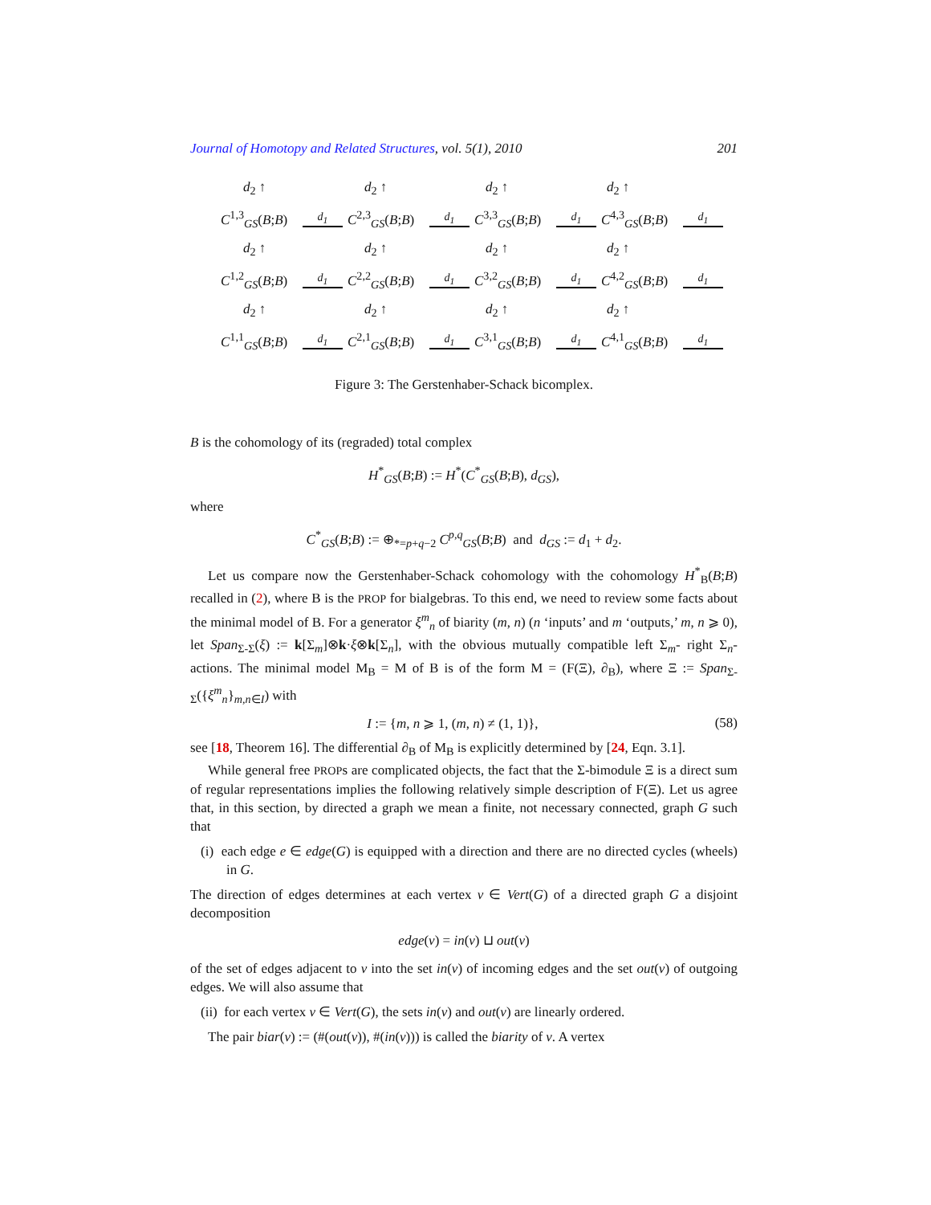Journal of Homotopy and Related Structures, vol. 5(1), 2010 201
d<sub>2</sub> ↑ d<sub>2</sub> ↑ d<sub>2</sub> ↑ d<sub>2</sub> ↑
C<sup>1,3</sup><sub>GS</sub>(B;B) d<sub>1</sub> C<sup>2,3</sup><sub>GS</sub>(B;B) d<sub>1</sub> C<sup>3,3</sup><sub>GS</sub>(B;B) d<sub>1</sub> C<sup>4,3</sup><sub>GS</sub>(B;B) d<sub>1</sub>
d<sub>2</sub> ↑ d<sub>2</sub> ↑ d<sub>2</sub> ↑ d<sub>2</sub> ↑
C<sup>1,2</sup><sub>GS</sub>(B;B) d<sub>1</sub> C<sup>2,2</sup><sub>GS</sub>(B;B) d<sub>1</sub> C<sup>3,2</sup><sub>GS</sub>(B;B) d<sub>1</sub> C<sup>4,2</sup><sub>GS</sub>(B;B) d<sub>1</sub>
d<sub>2</sub> ↑ d<sub>2</sub> ↑ d<sub>2</sub> ↑ d<sub>2</sub> ↑
C<sup>1,1</sup><sub>GS</sub>(B;B) d<sub>1</sub> C<sup>2,1</sup><sub>GS</sub>(B;B) d<sub>1</sub> C<sup>3,1</sup><sub>GS</sub>(B;B) d<sub>1</sub> C<sup>4,1</sup><sub>GS</sub>(B;B) d<sub>1</sub>
Figure 3: The Gerstenhaber-Schack bicomplex.
B is the cohomology of its (regraded) total complex
H<sup>*</sup><sub>GS</sub>(B;B) := H<sup>*</sup>(C<sup>*</sup><sub>GS</sub>(B;B), d<sub>GS</sub>),
where
C<sup>*</sup><sub>GS</sub>(B;B) := ⊕<sub>*=p+q−2</sub> C<sup>p,q</sup><sub>GS</sub>(B;B) and d<sub>GS</sub> := d<sub>1</sub> + d<sub>2</sub>.
Let us compare now the Gerstenhaber-Schack cohomology with the cohomology H<sup>*</sup><sub>B</sub>(B;B) recalled in (2), where B is the PROP for bialgebras. To this end, we need to review some facts about the minimal model of B. For a generator ξ<sup>m</sup><sub>n</sub> of biarity (m, n) (n ‘inputs’ and m ‘outputs,’ m, n ⩾ 0), let Span<sub>Σ-Σ</sub>(ξ) := k[Σ<sub>m</sub>]⊗k·ξ⊗k[Σ<sub>n</sub>], with the obvious mutually compatible left Σ<sub>m</sub>- right Σ<sub>n</sub>-actions. The minimal model M<sub>B</sub> = M of B is of the form M = (F(Ξ), ∂<sub>B</sub>), where Ξ := Span<sub>Σ-Σ</sub>({ξ<sup>m</sup><sub>n</sub>}<sub>m,n∈I</sub>) with
I := {m, n ⩾ 1, (m, n) ≠ (1, 1)}, (58)
see [18, Theorem 16]. The differential ∂<sub>B</sub> of M<sub>B</sub> is explicitly determined by [24, Eqn. 3.1].
While general free PROPs are complicated objects, the fact that the Σ-bimodule Ξ is a direct sum of regular representations implies the following relatively simple description of F(Ξ). Let us agree that, in this section, by directed a graph we mean a finite, not necessary connected, graph G such that
(i) each edge e ∈ edge(G) is equipped with a direction and there are no directed cycles (wheels) in G.
The direction of edges determines at each vertex v ∈ Vert(G) of a directed graph G a disjoint decomposition
edge(v) = in(v) ⊔ out(v)
of the set of edges adjacent to v into the set in(v) of incoming edges and the set out(v) of outgoing edges. We will also assume that
(ii) for each vertex v ∈ Vert(G), the sets in(v) and out(v) are linearly ordered.
The pair biar(v) := (#(out(v)), #(in(v))) is called the biarity of v. A vertex